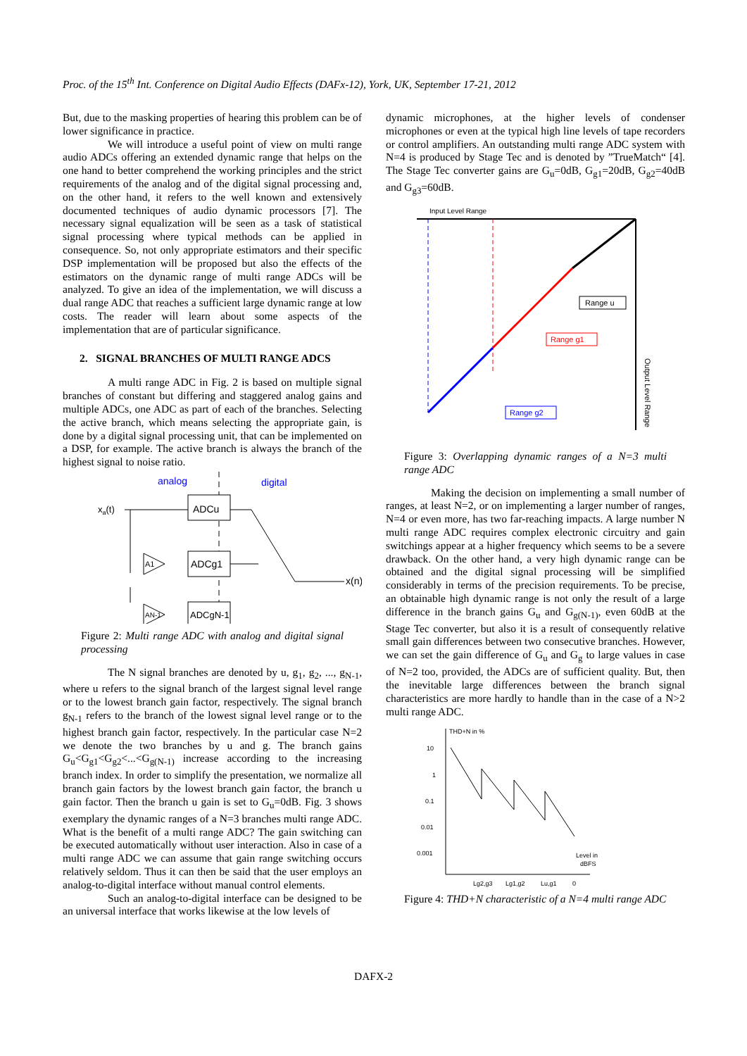Proc. of the 15<sup>th</sup> Int. Conference on Digital Audio Effects (DAFx-12), York, UK, September 17-21, 2012
But, due to the masking properties of hearing this problem can be of lower significance in practice.
We will introduce a useful point of view on multi range audio ADCs offering an extended dynamic range that helps on the one hand to better comprehend the working principles and the strict requirements of the analog and of the digital signal processing and, on the other hand, it refers to the well known and extensively documented techniques of audio dynamic processors [7]. The necessary signal equalization will be seen as a task of statistical signal processing where typical methods can be applied in consequence. So, not only appropriate estimators and their specific DSP implementation will be proposed but also the effects of the estimators on the dynamic range of multi range ADCs will be analyzed. To give an idea of the implementation, we will discuss a dual range ADC that reaches a sufficient large dynamic range at low costs. The reader will learn about some aspects of the implementation that are of particular significance.
2. SIGNAL BRANCHES OF MULTI RANGE ADCS
A multi range ADC in Fig. 2 is based on multiple signal branches of constant but differing and staggered analog gains and multiple ADCs, one ADC as part of each of the branches. Selecting the active branch, which means selecting the appropriate gain, is done by a digital signal processing unit, that can be implemented on a DSP, for example. The active branch is always the branch of the highest signal to noise ratio.
analog
digital
xa(t)
ADCu
A1
ADCg1
AN-1
ADCgN-1
x(n)
Figure 2: Multi range ADC with analog and digital signal processing
The N signal branches are denoted by u, g<sub>1</sub>, g<sub>2</sub>, ..., g<sub>N-1</sub>, where u refers to the signal branch of the largest signal level range or to the lowest branch gain factor, respectively. The signal branch g<sub>N-1</sub> refers to the branch of the lowest signal level range or to the highest branch gain factor, respectively. In the particular case N=2 we denote the two branches by u and g. The branch gains G<sub>u</sub><G<sub>g1</sub><G<sub>g2</sub><...<G<sub>g(N-1)</sub> increase according to the increasing branch index. In order to simplify the presentation, we normalize all branch gain factors by the lowest branch gain factor, the branch u gain factor. Then the branch u gain is set to G<sub>u</sub>=0dB. Fig. 3 shows exemplary the dynamic ranges of a N=3 branches multi range ADC. What is the benefit of a multi range ADC? The gain switching can be executed automatically without user interaction. Also in case of a multi range ADC we can assume that gain range switching occurs relatively seldom. Thus it can then be said that the user employs an analog-to-digital interface without manual control elements.
Such an analog-to-digital interface can be designed to be an universal interface that works likewise at the low levels of
dynamic microphones, at the higher levels of condenser microphones or even at the typical high line levels of tape recorders or control amplifiers. An outstanding multi range ADC system with N=4 is produced by Stage Tec and is denoted by ”TrueMatch“ [4]. The Stage Tec converter gains are G<sub>u</sub>=0dB, G<sub>g1</sub>=20dB, G<sub>g2</sub>=40dB and G<sub>g3</sub>=60dB.
Input Level Range
Range u
Range g1
Range g2
Output Level Range
Figure 3: Overlapping dynamic ranges of a N=3 multi range ADC
Making the decision on implementing a small number of ranges, at least N=2, or on implementing a larger number of ranges, N=4 or even more, has two far-reaching impacts. A large number N multi range ADC requires complex electronic circuitry and gain switchings appear at a higher frequency which seems to be a severe drawback. On the other hand, a very high dynamic range can be obtained and the digital signal processing will be simplified considerably in terms of the precision requirements. To be precise, an obtainable high dynamic range is not only the result of a large difference in the branch gains G<sub>u</sub> and G<sub>g(N-1)</sub>, even 60dB at the Stage Tec converter, but also it is a result of consequently relative small gain differences between two consecutive branches. However, we can set the gain difference of G<sub>u</sub> and G<sub>g</sub> to large values in case of N=2 too, provided, the ADCs are of sufficient quality. But, then the inevitable large differences between the branch signal characteristics are more hardly to handle than in the case of a N>2 multi range ADC.
THD+N in %
10
1
0.1
0.01
0.001
Level in
dBFS
Lg2,g3
Lg1,g2
Lu,g1
0
Figure 4: THD+N characteristic of a N=4 multi range ADC
DAFX-2